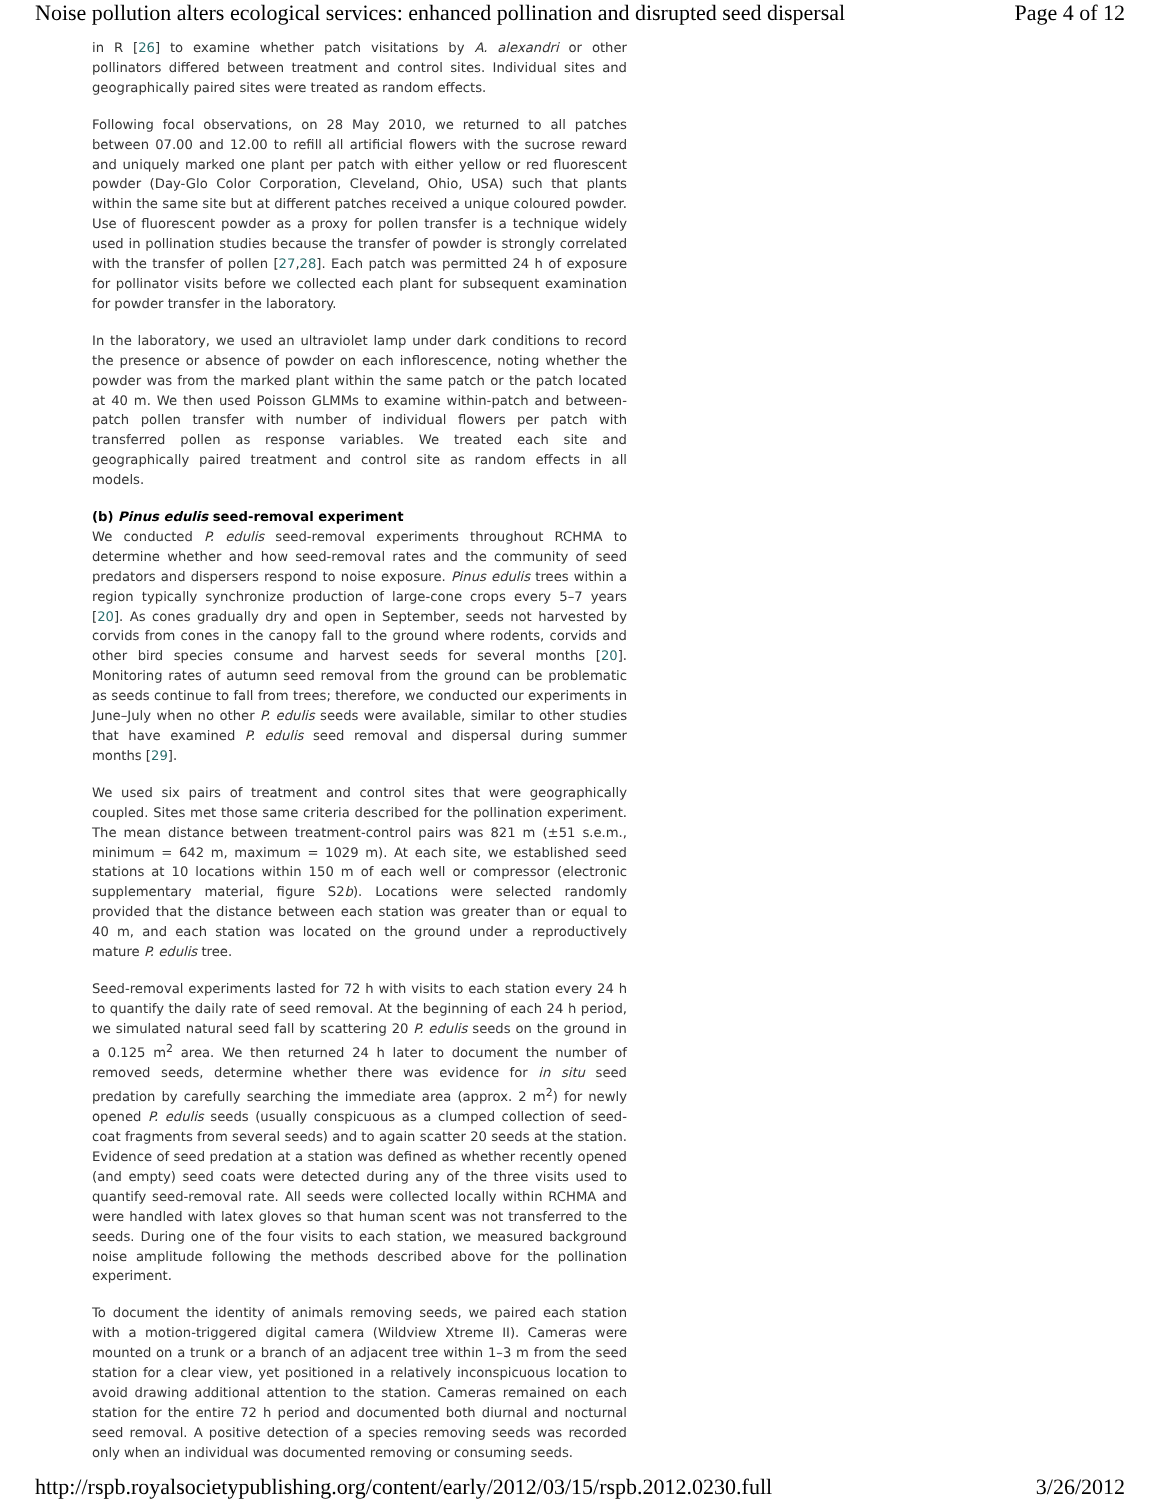Noise pollution alters ecological services: enhanced pollination and disrupted seed dispersal Page 4 of 12
in R [26] to examine whether patch visitations by A. alexandri or other pollinators differed between treatment and control sites. Individual sites and geographically paired sites were treated as random effects.
Following focal observations, on 28 May 2010, we returned to all patches between 07.00 and 12.00 to refill all artificial flowers with the sucrose reward and uniquely marked one plant per patch with either yellow or red fluorescent powder (Day-Glo Color Corporation, Cleveland, Ohio, USA) such that plants within the same site but at different patches received a unique coloured powder. Use of fluorescent powder as a proxy for pollen transfer is a technique widely used in pollination studies because the transfer of powder is strongly correlated with the transfer of pollen [27,28]. Each patch was permitted 24 h of exposure for pollinator visits before we collected each plant for subsequent examination for powder transfer in the laboratory.
In the laboratory, we used an ultraviolet lamp under dark conditions to record the presence or absence of powder on each inflorescence, noting whether the powder was from the marked plant within the same patch or the patch located at 40 m. We then used Poisson GLMMs to examine within-patch and between-patch pollen transfer with number of individual flowers per patch with transferred pollen as response variables. We treated each site and geographically paired treatment and control site as random effects in all models.
(b) Pinus edulis seed-removal experiment
We conducted P. edulis seed-removal experiments throughout RCHMA to determine whether and how seed-removal rates and the community of seed predators and dispersers respond to noise exposure. Pinus edulis trees within a region typically synchronize production of large-cone crops every 5–7 years [20]. As cones gradually dry and open in September, seeds not harvested by corvids from cones in the canopy fall to the ground where rodents, corvids and other bird species consume and harvest seeds for several months [20]. Monitoring rates of autumn seed removal from the ground can be problematic as seeds continue to fall from trees; therefore, we conducted our experiments in June–July when no other P. edulis seeds were available, similar to other studies that have examined P. edulis seed removal and dispersal during summer months [29].
We used six pairs of treatment and control sites that were geographically coupled. Sites met those same criteria described for the pollination experiment. The mean distance between treatment-control pairs was 821 m (±51 s.e.m., minimum = 642 m, maximum = 1029 m). At each site, we established seed stations at 10 locations within 150 m of each well or compressor (electronic supplementary material, figure S2b). Locations were selected randomly provided that the distance between each station was greater than or equal to 40 m, and each station was located on the ground under a reproductively mature P. edulis tree.
Seed-removal experiments lasted for 72 h with visits to each station every 24 h to quantify the daily rate of seed removal. At the beginning of each 24 h period, we simulated natural seed fall by scattering 20 P. edulis seeds on the ground in a 0.125 m<sup>2</sup> area. We then returned 24 h later to document the number of removed seeds, determine whether there was evidence for in situ seed predation by carefully searching the immediate area (approx. 2 m<sup>2</sup>) for newly opened P. edulis seeds (usually conspicuous as a clumped collection of seed-coat fragments from several seeds) and to again scatter 20 seeds at the station. Evidence of seed predation at a station was defined as whether recently opened (and empty) seed coats were detected during any of the three visits used to quantify seed-removal rate. All seeds were collected locally within RCHMA and were handled with latex gloves so that human scent was not transferred to the seeds. During one of the four visits to each station, we measured background noise amplitude following the methods described above for the pollination experiment.
To document the identity of animals removing seeds, we paired each station with a motion-triggered digital camera (Wildview Xtreme II). Cameras were mounted on a trunk or a branch of an adjacent tree within 1–3 m from the seed station for a clear view, yet positioned in a relatively inconspicuous location to avoid drawing additional attention to the station. Cameras remained on each station for the entire 72 h period and documented both diurnal and nocturnal seed removal. A positive detection of a species removing seeds was recorded only when an individual was documented removing or consuming seeds.
http://rspb.royalsocietypublishing.org/content/early/2012/03/15/rspb.2012.0230.full 3/26/2012